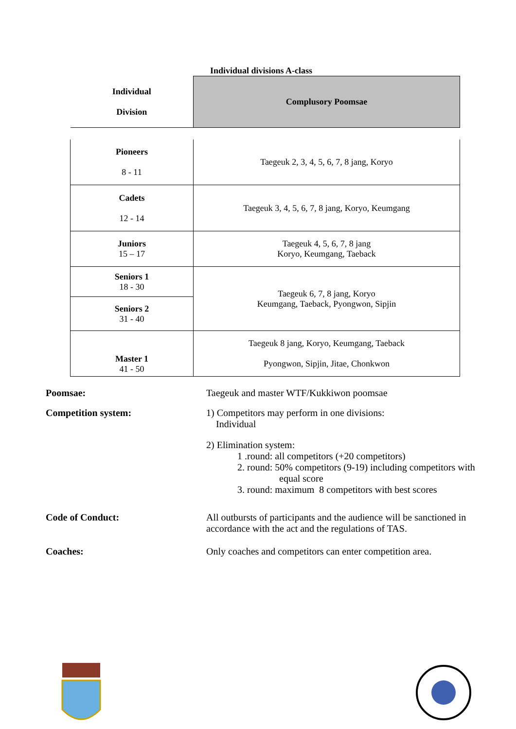Individual divisions A-class
| Individual Division | Complusory Poomsae |
| Pioneers 8 - 11 | Taegeuk 2, 3, 4, 5, 6, 7, 8 jang, Koryo |
| Cadets 12 - 14 | Taegeuk 3, 4, 5, 6, 7, 8 jang, Koryo, Keumgang |
| Juniors 15 – 17 | Taegeuk 4, 5, 6, 7, 8 jang Koryo, Keumgang, Taeback |
| Seniors 1 18 - 30 | Taegeuk 6, 7, 8 jang, Koryo Keumgang, Taeback, Pyongwon, Sipjin |
| Seniors 2 31 - 40 | |
| Master 1 41 - 50 | Taegeuk 8 jang, Koryo, Keumgang, Taeback Pyongwon, Sipjin, Jitae, Chonkwon |
Poomsae: Taegeuk and master WTF/Kukkiwon poomsae
Competition system: 1) Competitors may perform in one divisions:
Individual
2) Elimination system:
1 .round: all competitors (+20 competitors)
2. round: 50% competitors (9-19) including competitors with
equal score
3. round: maximum 8 competitors with best scores
Code of Conduct: All outbursts of participants and the audience will be sanctioned in accordance with the act and the regulations of TAS.
Coaches: Only coaches and competitors can enter competition area.